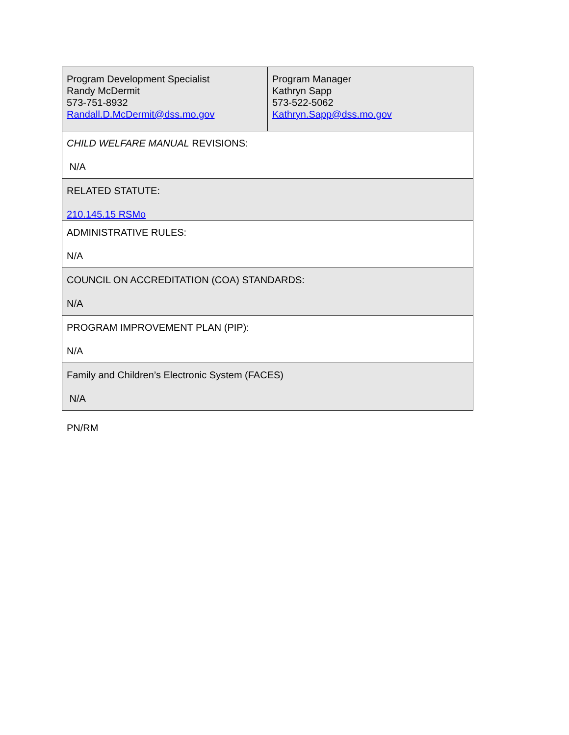| Program Development Specialist Randy McDermit 573-751-8932 Randall.D.McDermit@dss.mo.gov | Program Manager Kathryn Sapp 573-522-5062 Kathryn.Sapp@dss.mo.gov |
| CHILD WELFARE MANUAL REVISIONS: N/A | |
| RELATED STATUTE: 210.145.15 RSMo | |
| ADMINISTRATIVE RULES: N/A | |
| COUNCIL ON ACCREDITATION (COA) STANDARDS: N/A | |
| PROGRAM IMPROVEMENT PLAN (PIP): N/A | |
| Family and Children’s Electronic System (FACES) N/A | |
PN/RM